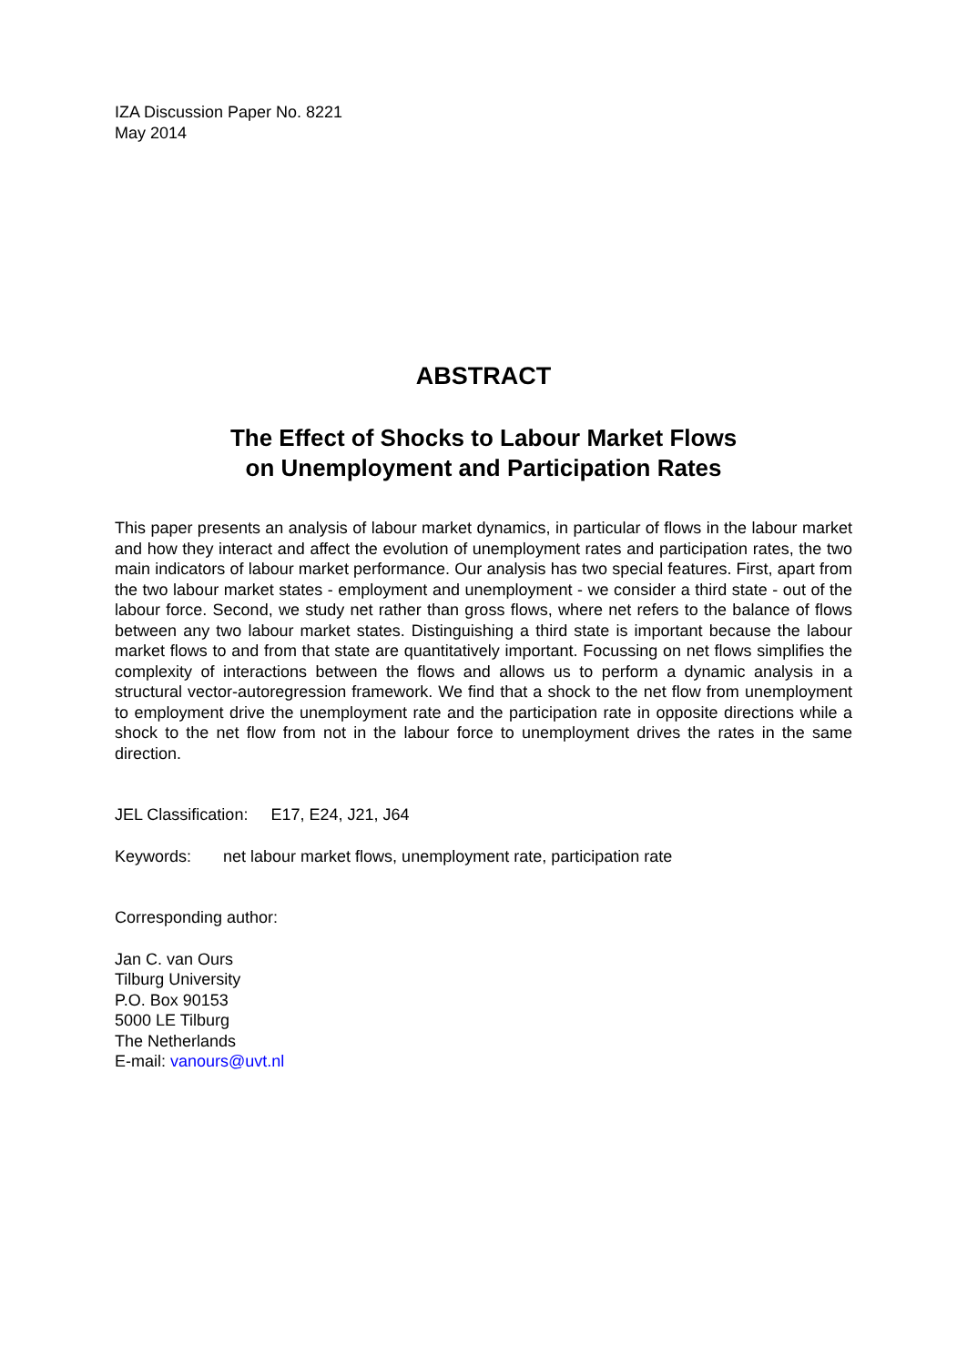IZA Discussion Paper No. 8221
May 2014
ABSTRACT
The Effect of Shocks to Labour Market Flows
on Unemployment and Participation Rates
This paper presents an analysis of labour market dynamics, in particular of flows in the labour market and how they interact and affect the evolution of unemployment rates and participation rates, the two main indicators of labour market performance. Our analysis has two special features. First, apart from the two labour market states - employment and unemployment - we consider a third state - out of the labour force. Second, we study net rather than gross flows, where net refers to the balance of flows between any two labour market states. Distinguishing a third state is important because the labour market flows to and from that state are quantitatively important. Focussing on net flows simplifies the complexity of interactions between the flows and allows us to perform a dynamic analysis in a structural vector-autoregression framework. We find that a shock to the net flow from unemployment to employment drive the unemployment rate and the participation rate in opposite directions while a shock to the net flow from not in the labour force to unemployment drives the rates in the same direction.
JEL Classification: E17, E24, J21, J64
Keywords: net labour market flows, unemployment rate, participation rate
Corresponding author:
Jan C. van Ours
Tilburg University
P.O. Box 90153
5000 LE Tilburg
The Netherlands
E-mail: vanours@uvt.nl